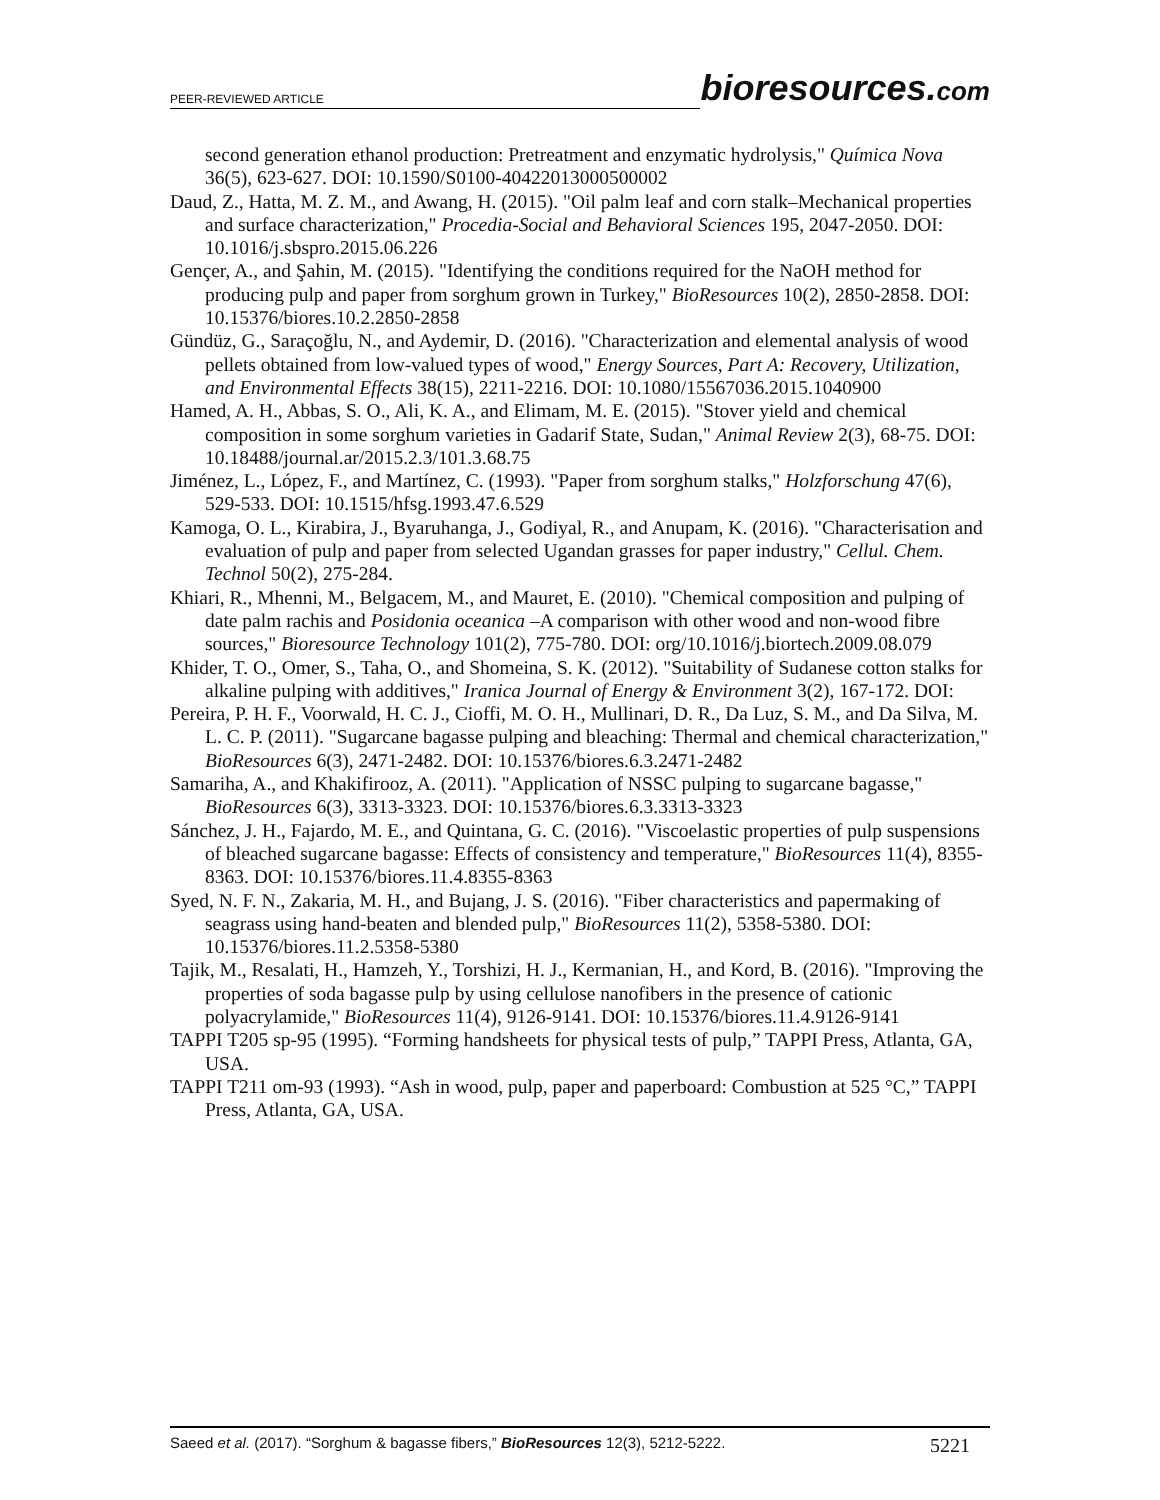PEER-REVIEWED ARTICLE bioresources.com
second generation ethanol production: Pretreatment and enzymatic hydrolysis," Química Nova 36(5), 623-627. DOI: 10.1590/S0100-40422013000500002
Daud, Z., Hatta, M. Z. M., and Awang, H. (2015). "Oil palm leaf and corn stalk–Mechanical properties and surface characterization," Procedia-Social and Behavioral Sciences 195, 2047-2050. DOI: 10.1016/j.sbspro.2015.06.226
Gençer, A., and Şahin, M. (2015). "Identifying the conditions required for the NaOH method for producing pulp and paper from sorghum grown in Turkey," BioResources 10(2), 2850-2858. DOI: 10.15376/biores.10.2.2850-2858
Gündüz, G., Saraçoğlu, N., and Aydemir, D. (2016). "Characterization and elemental analysis of wood pellets obtained from low-valued types of wood," Energy Sources, Part A: Recovery, Utilization, and Environmental Effects 38(15), 2211-2216. DOI: 10.1080/15567036.2015.1040900
Hamed, A. H., Abbas, S. O., Ali, K. A., and Elimam, M. E. (2015). "Stover yield and chemical composition in some sorghum varieties in Gadarif State, Sudan," Animal Review 2(3), 68-75. DOI: 10.18488/journal.ar/2015.2.3/101.3.68.75
Jiménez, L., López, F., and Martínez, C. (1993). "Paper from sorghum stalks," Holzforschung 47(6), 529-533. DOI: 10.1515/hfsg.1993.47.6.529
Kamoga, O. L., Kirabira, J., Byaruhanga, J., Godiyal, R., and Anupam, K. (2016). "Characterisation and evaluation of pulp and paper from selected Ugandan grasses for paper industry," Cellul. Chem. Technol 50(2), 275-284.
Khiari, R., Mhenni, M., Belgacem, M., and Mauret, E. (2010). "Chemical composition and pulping of date palm rachis and Posidonia oceanica –A comparison with other wood and non-wood fibre sources," Bioresource Technology 101(2), 775-780. DOI: org/10.1016/j.biortech.2009.08.079
Khider, T. O., Omer, S., Taha, O., and Shomeina, S. K. (2012). "Suitability of Sudanese cotton stalks for alkaline pulping with additives," Iranica Journal of Energy & Environment 3(2), 167-172. DOI:
Pereira, P. H. F., Voorwald, H. C. J., Cioffi, M. O. H., Mullinari, D. R., Da Luz, S. M., and Da Silva, M. L. C. P. (2011). "Sugarcane bagasse pulping and bleaching: Thermal and chemical characterization," BioResources 6(3), 2471-2482. DOI: 10.15376/biores.6.3.2471-2482
Samariha, A., and Khakifirooz, A. (2011). "Application of NSSC pulping to sugarcane bagasse," BioResources 6(3), 3313-3323. DOI: 10.15376/biores.6.3.3313-3323
Sánchez, J. H., Fajardo, M. E., and Quintana, G. C. (2016). "Viscoelastic properties of pulp suspensions of bleached sugarcane bagasse: Effects of consistency and temperature," BioResources 11(4), 8355-8363. DOI: 10.15376/biores.11.4.8355-8363
Syed, N. F. N., Zakaria, M. H., and Bujang, J. S. (2016). "Fiber characteristics and papermaking of seagrass using hand-beaten and blended pulp," BioResources 11(2), 5358-5380. DOI: 10.15376/biores.11.2.5358-5380
Tajik, M., Resalati, H., Hamzeh, Y., Torshizi, H. J., Kermanian, H., and Kord, B. (2016). "Improving the properties of soda bagasse pulp by using cellulose nanofibers in the presence of cationic polyacrylamide," BioResources 11(4), 9126-9141. DOI: 10.15376/biores.11.4.9126-9141
TAPPI T205 sp-95 (1995). “Forming handsheets for physical tests of pulp,” TAPPI Press, Atlanta, GA, USA.
TAPPI T211 om-93 (1993). “Ash in wood, pulp, paper and paperboard: Combustion at 525 °C,” TAPPI Press, Atlanta, GA, USA.
Saeed et al. (2017). “Sorghum & bagasse fibers,” BioResources 12(3), 5212-5222. 5221